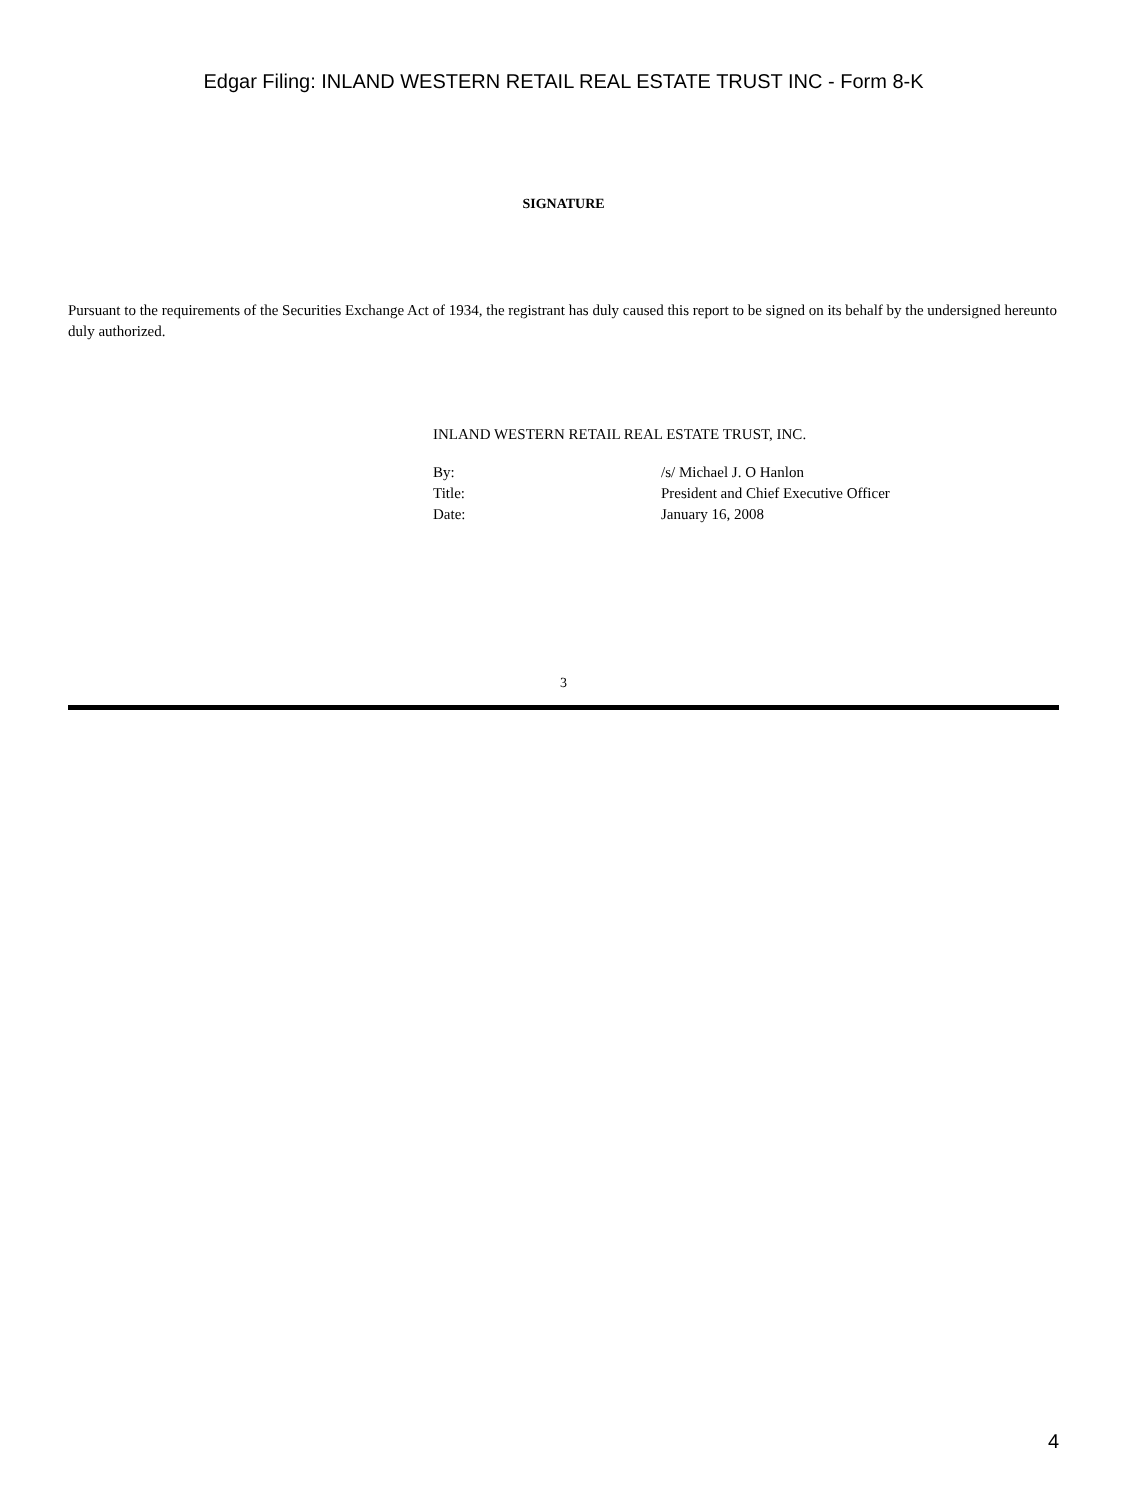Edgar Filing: INLAND WESTERN RETAIL REAL ESTATE TRUST INC - Form 8-K
SIGNATURE
Pursuant to the requirements of the Securities Exchange Act of 1934, the registrant has duly caused this report to be signed on its behalf by the undersigned hereunto duly authorized.
INLAND WESTERN RETAIL REAL ESTATE TRUST, INC.
| By: | /s/ Michael J. O Hanlon |
| Title: | President and Chief Executive Officer |
| Date: | January 16, 2008 |
3
4